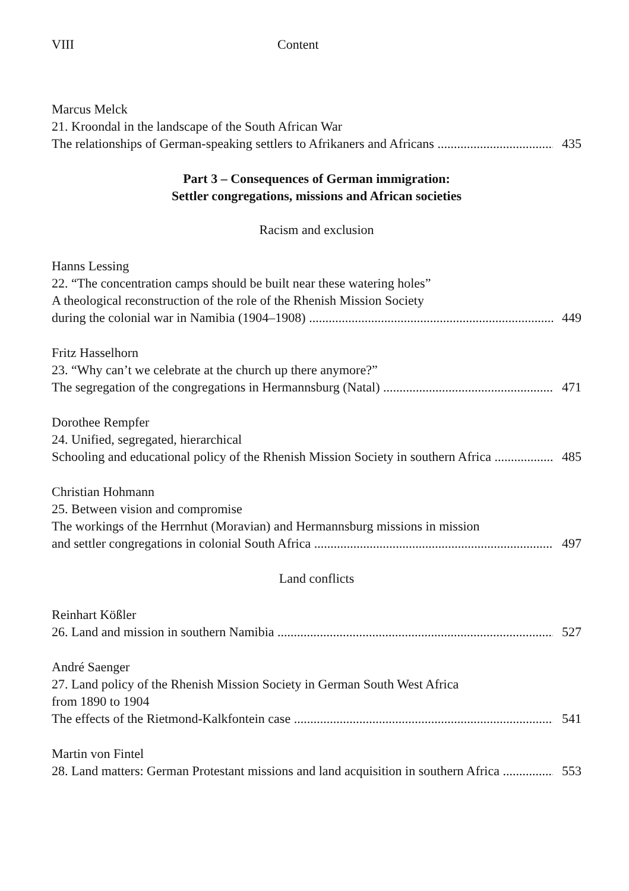VIII Content
Marcus Melck
21. Kroondal in the landscape of the South African War
The relationships of German-speaking settlers to Afrikaners and Africans 435
Part 3 – Consequences of German immigration:
Settler congregations, missions and African societies
Racism and exclusion
Hanns Lessing
22. “The concentration camps should be built near these watering holes”
A theological reconstruction of the role of the Rhenish Mission Society
during the colonial war in Namibia (1904–1908) 449
Fritz Hasselhorn
23. “Why can’t we celebrate at the church up there anymore?”
The segregation of the congregations in Hermannsburg (Natal) 471
Dorothee Rempfer
24. Unified, segregated, hierarchical
Schooling and educational policy of the Rhenish Mission Society in southern Africa 485
Christian Hohmann
25. Between vision and compromise
The workings of the Herrnhut (Moravian) and Hermannsburg missions in mission
and settler congregations in colonial South Africa 497
Land conflicts
Reinhart Kößler
26. Land and mission in southern Namibia 527
André Saenger
27. Land policy of the Rhenish Mission Society in German South West Africa
from 1890 to 1904
The effects of the Rietmond-Kalkfontein case 541
Martin von Fintel
28. Land matters: German Protestant missions and land acquisition in southern Africa 553